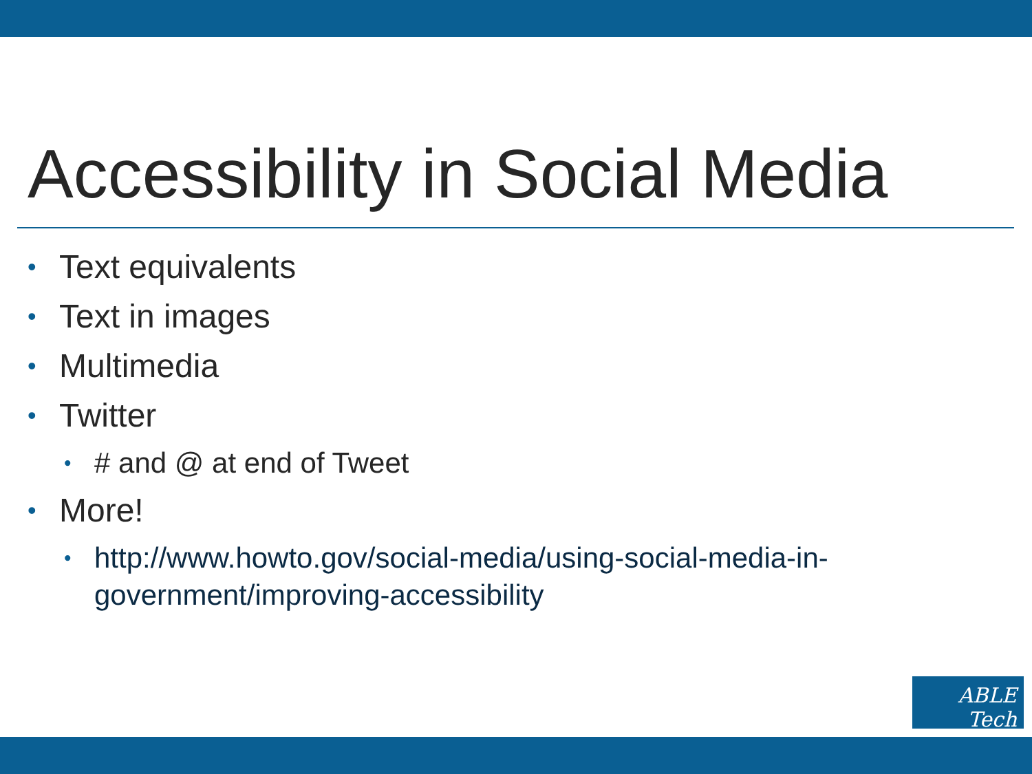Accessibility in Social Media
• Text equivalents
• Text in images
• Multimedia
• Twitter
• # and @ at end of Tweet
• More!
• http://www.howto.gov/social-media/using-social-media-in-government/improving-accessibility
ABLE Tech